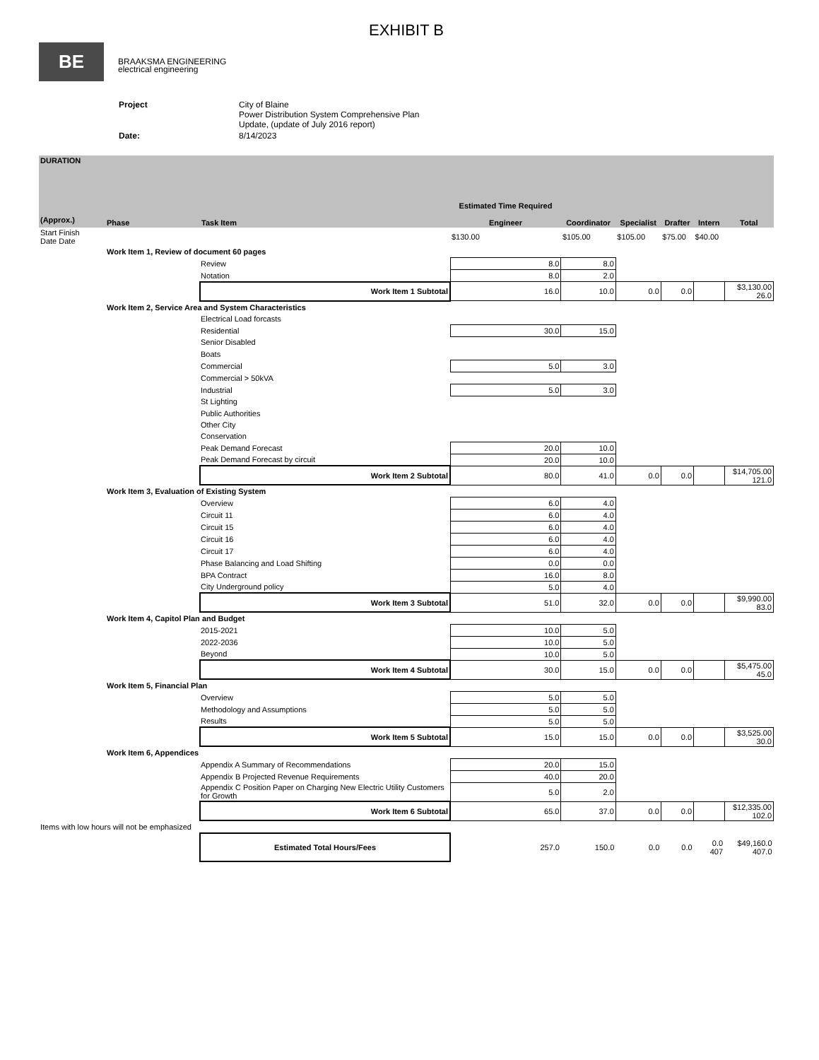EXHIBIT B
BE BRAAKSMA ENGINEERING
electrical engineering
| Project | City of Blaine Power Distribution System Comprehensive Plan Update, (update of July 2016 report) |
| Date: | 8/14/2023 |
| DURATION (Approx.) | Phase | Task Item | Estimated Time Required Engineer | Coordinator | Specialist | Drafter | Intern | Total |
| --- | --- | --- | --- | --- | --- | --- | --- | --- |
| Start Finish Date Date | | | $130.00 | $105.00 | $105.00 | $75.00 | $40.00 | |
| | Work Item 1, Review of document 60 pages | | | | | | | |
| | Review | | 8.0 | 8.0 | | | | |
| | Notation | | 8.0 | 2.0 | | | | |
| | | Work Item 1 Subtotal | 16.0 | 10.0 | 0.0 | 0.0 | | $3,130.00 26.0 |
| | Work Item 2, Service Area and System Characteristics | | | | | | | |
| | Electrical Load forcasts | | | | | | | |
| | Residential | | 30.0 | 15.0 | | | | |
| | Senior Disabled | | | | | | | |
| | Boats | | | | | | | |
| | Commercial | | 5.0 | 3.0 | | | | |
| | Commercial > 50kVA | | | | | | | |
| | Industrial | | 5.0 | 3.0 | | | | |
| | St Lighting | | | | | | | |
| | Public Authorities | | | | | | | |
| | Other City | | | | | | | |
| | Conservation | | | | | | | |
| | Peak Demand Forecast | | 20.0 | 10.0 | | | | |
| | Peak Demand Forecast by circuit | | 20.0 | 10.0 | | | | |
| | | Work Item 2 Subtotal | 80.0 | 41.0 | 0.0 | 0.0 | | $14,705.00 121.0 |
| | Work Item 3, Evaluation of Existing System | | | | | | | |
| | Overview | | 6.0 | 4.0 | | | | |
| | Circuit 11 | | 6.0 | 4.0 | | | | |
| | Circuit 15 | | 6.0 | 4.0 | | | | |
| | Circuit 16 | | 6.0 | 4.0 | | | | |
| | Circuit 17 | | 6.0 | 4.0 | | | | |
| | Phase Balancing and Load Shifting | | 0.0 | 0.0 | | | | |
| | BPA Contract | | 16.0 | 8.0 | | | | |
| | City Underground policy | | 5.0 | 4.0 | | | | |
| | | Work Item 3 Subtotal | 51.0 | 32.0 | 0.0 | 0.0 | | $9,990.00 83.0 |
| | Work Item 4, Capitol Plan and Budget | | | | | | | |
| | 2015-2021 | | 10.0 | 5.0 | | | | |
| | 2022-2036 | | 10.0 | 5.0 | | | | |
| | Beyond | | 10.0 | 5.0 | | | | |
| | | Work Item 4 Subtotal | 30.0 | 15.0 | 0.0 | 0.0 | | $5,475.00 45.0 |
| | Work Item 5, Financial Plan | | | | | | | |
| | Overview | | 5.0 | 5.0 | | | | |
| | Methodology and Assumptions | | 5.0 | 5.0 | | | | |
| | Results | | 5.0 | 5.0 | | | | |
| | | Work Item 5 Subtotal | 15.0 | 15.0 | 0.0 | 0.0 | | $3,525.00 30.0 |
| | Work Item 6, Appendices | | | | | | | |
| | Appendix A Summary of Recommendations | | 20.0 | 15.0 | | | | |
| | Appendix B Projected Revenue Requirements | | 40.0 | 20.0 | | | | |
| | Appendix C Position Paper on Charging New Electric Utility Customers for Growth | | 5.0 | 2.0 | | | | |
| | | Work Item 6 Subtotal | 65.0 | 37.0 | 0.0 | 0.0 | | $12,335.00 102.0 |
| Items with low hours will not be emphasized | | | | | | | | |
| | | Estimated Total Hours/Fees | 257.0 | 150.0 | 0.0 | 0.0 | 0.0 407 | $49,160.0 407.0 |